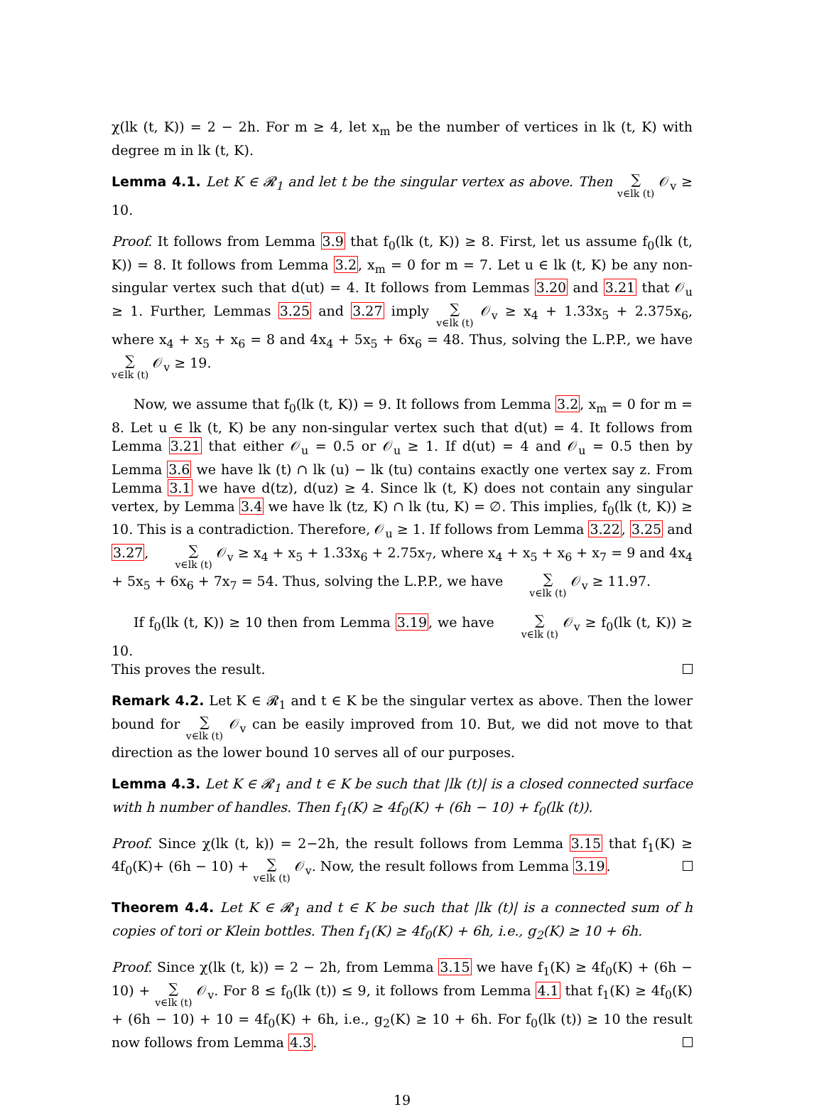χ(lk (t, K)) = 2 − 2h. For m ≥ 4, let x<sub>m</sub> be the number of vertices in lk (t, K) with degree m in lk (t, K).
Lemma 4.1. Let K ∈ 𝓡<sub>1</sub> and let t be the singular vertex as above. Then ∑ v∈lk (t) 𝒪<sub>v</sub> ≥ 10.
Proof. It follows from Lemma 3.9 that f<sub>0</sub>(lk (t, K)) ≥ 8. First, let us assume f<sub>0</sub>(lk (t, K)) = 8. It follows from Lemma 3.2, x<sub>m</sub> = 0 for m = 7. Let u ∈ lk (t, K) be any non-singular vertex such that d(ut) = 4. It follows from Lemmas 3.20 and 3.21 that 𝒪<sub>u</sub> ≥ 1. Further, Lemmas 3.25 and 3.27 imply ∑ v∈lk (t) 𝒪<sub>v</sub> ≥ x<sub>4</sub> + 1.33x<sub>5</sub> + 2.375x<sub>6</sub>, where x<sub>4</sub> + x<sub>5</sub> + x<sub>6</sub> = 8 and 4x<sub>4</sub> + 5x<sub>5</sub> + 6x<sub>6</sub> = 48. Thus, solving the L.P.P., we have ∑ v∈lk (t) 𝒪<sub>v</sub> ≥ 19.
Now, we assume that f<sub>0</sub>(lk (t, K)) = 9. It follows from Lemma 3.2, x<sub>m</sub> = 0 for m = 8. Let u ∈ lk (t, K) be any non-singular vertex such that d(ut) = 4. It follows from Lemma 3.21 that either 𝒪<sub>u</sub> = 0.5 or 𝒪<sub>u</sub> ≥ 1. If d(ut) = 4 and 𝒪<sub>u</sub> = 0.5 then by Lemma 3.6 we have lk (t) ∩ lk (u) − lk (tu) contains exactly one vertex say z. From Lemma 3.1 we have d(tz), d(uz) ≥ 4. Since lk (t, K) does not contain any singular vertex, by Lemma 3.4 we have lk (tz, K) ∩ lk (tu, K) = ∅. This implies, f<sub>0</sub>(lk (t, K)) ≥ 10. This is a contradiction. Therefore, 𝒪<sub>u</sub> ≥ 1. If follows from Lemma 3.22, 3.25 and 3.27, ∑ v∈lk (t) 𝒪<sub>v</sub> ≥ x<sub>4</sub> + x<sub>5</sub> + 1.33x<sub>6</sub> + 2.75x<sub>7</sub>, where x<sub>4</sub> + x<sub>5</sub> + x<sub>6</sub> + x<sub>7</sub> = 9 and 4x<sub>4</sub> + 5x<sub>5</sub> + 6x<sub>6</sub> + 7x<sub>7</sub> = 54. Thus, solving the L.P.P., we have ∑ v∈lk (t) 𝒪<sub>v</sub> ≥ 11.97.
If f<sub>0</sub>(lk (t, K)) ≥ 10 then from Lemma 3.19, we have ∑ v∈lk (t) 𝒪<sub>v</sub> ≥ f<sub>0</sub>(lk (t, K)) ≥ 10.
This proves the result.
Remark 4.2. Let K ∈ 𝓡<sub>1</sub> and t ∈ K be the singular vertex as above. Then the lower bound for ∑ v∈lk (t) 𝒪<sub>v</sub> can be easily improved from 10. But, we did not move to that direction as the lower bound 10 serves all of our purposes.
Lemma 4.3. Let K ∈ 𝓡<sub>1</sub> and t ∈ K be such that |lk (t)| is a closed connected surface with h number of handles. Then f<sub>1</sub>(K) ≥ 4f<sub>0</sub>(K) + (6h − 10) + f<sub>0</sub>(lk (t)).
Proof. Since χ(lk (t, k)) = 2−2h, the result follows from Lemma 3.15 that f<sub>1</sub>(K) ≥ 4f<sub>0</sub>(K)+ (6h − 10) + ∑ v∈lk (t) 𝒪<sub>v</sub>. Now, the result follows from Lemma 3.19.
Theorem 4.4. Let K ∈ 𝓡<sub>1</sub> and t ∈ K be such that |lk (t)| is a connected sum of h copies of tori or Klein bottles. Then f<sub>1</sub>(K) ≥ 4f<sub>0</sub>(K) + 6h, i.e., g<sub>2</sub>(K) ≥ 10 + 6h.
Proof. Since χ(lk (t, k)) = 2 − 2h, from Lemma 3.15 we have f<sub>1</sub>(K) ≥ 4f<sub>0</sub>(K) + (6h − 10) + ∑ v∈lk (t) 𝒪<sub>v</sub>. For 8 ≤ f<sub>0</sub>(lk (t)) ≤ 9, it follows from Lemma 4.1 that f<sub>1</sub>(K) ≥ 4f<sub>0</sub>(K) + (6h − 10) + 10 = 4f<sub>0</sub>(K) + 6h, i.e., g<sub>2</sub>(K) ≥ 10 + 6h. For f<sub>0</sub>(lk (t)) ≥ 10 the result now follows from Lemma 4.3.
19